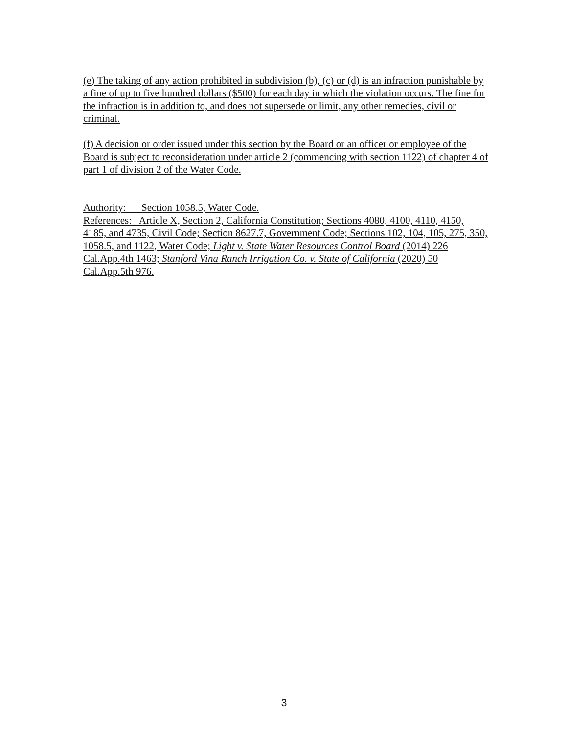(e) The taking of any action prohibited in subdivision (b), (c) or (d) is an infraction punishable by a fine of up to five hundred dollars ($500) for each day in which the violation occurs. The fine for the infraction is in addition to, and does not supersede or limit, any other remedies, civil or criminal.
(f) A decision or order issued under this section by the Board or an officer or employee of the Board is subject to reconsideration under article 2 (commencing with section 1122) of chapter 4 of part 1 of division 2 of the Water Code.
Authority: Section 1058.5, Water Code.
References: Article X, Section 2, California Constitution; Sections 4080, 4100, 4110, 4150, 4185, and 4735, Civil Code; Section 8627.7, Government Code; Sections 102, 104, 105, 275, 350, 1058.5, and 1122, Water Code; Light v. State Water Resources Control Board (2014) 226 Cal.App.4th 1463; Stanford Vina Ranch Irrigation Co. v. State of California (2020) 50 Cal.App.5th 976.
3